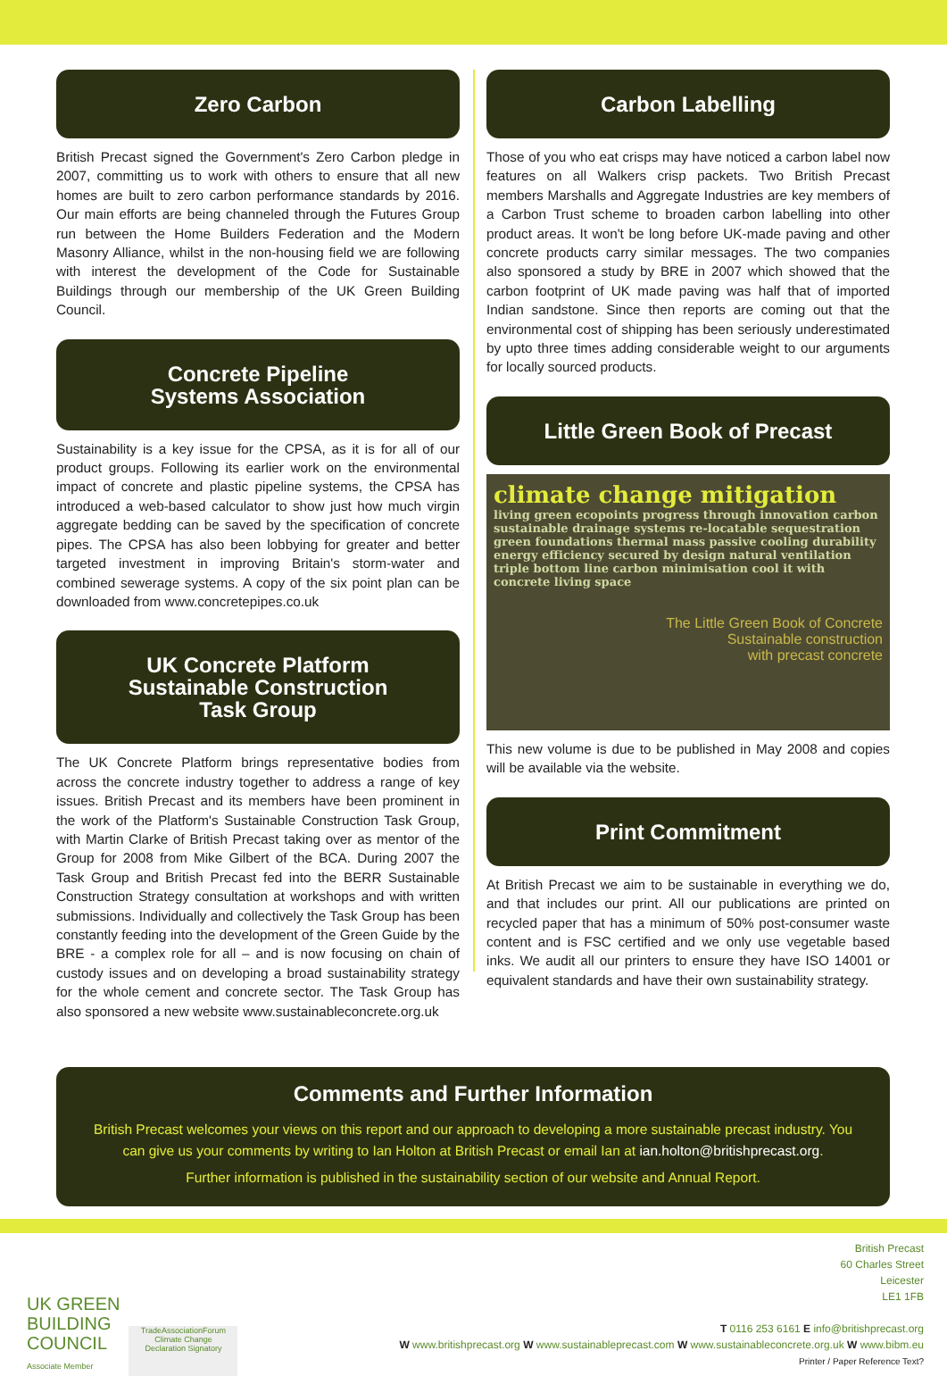Zero Carbon
British Precast signed the Government's Zero Carbon pledge in 2007, committing us to work with others to ensure that all new homes are built to zero carbon performance standards by 2016. Our main efforts are being channeled through the Futures Group run between the Home Builders Federation and the Modern Masonry Alliance, whilst in the non-housing field we are following with interest the development of the Code for Sustainable Buildings through our membership of the UK Green Building Council.
Concrete Pipeline
Systems Association
Sustainability is a key issue for the CPSA, as it is for all of our product groups. Following its earlier work on the environmental impact of concrete and plastic pipeline systems, the CPSA has introduced a web-based calculator to show just how much virgin aggregate bedding can be saved by the specification of concrete pipes. The CPSA has also been lobbying for greater and better targeted investment in improving Britain's storm-water and combined sewerage systems. A copy of the six point plan can be downloaded from www.concretepipes.co.uk
UK Concrete Platform
Sustainable Construction
Task Group
The UK Concrete Platform brings representative bodies from across the concrete industry together to address a range of key issues. British Precast and its members have been prominent in the work of the Platform's Sustainable Construction Task Group, with Martin Clarke of British Precast taking over as mentor of the Group for 2008 from Mike Gilbert of the BCA. During 2007 the Task Group and British Precast fed into the BERR Sustainable Construction Strategy consultation at workshops and with written submissions. Individually and collectively the Task Group has been constantly feeding into the development of the Green Guide by the BRE - a complex role for all – and is now focusing on chain of custody issues and on developing a broad sustainability strategy for the whole cement and concrete sector. The Task Group has also sponsored a new website www.sustainableconcrete.org.uk
Carbon Labelling
Those of you who eat crisps may have noticed a carbon label now features on all Walkers crisp packets. Two British Precast members Marshalls and Aggregate Industries are key members of a Carbon Trust scheme to broaden carbon labelling into other product areas. It won't be long before UK-made paving and other concrete products carry similar messages. The two companies also sponsored a study by BRE in 2007 which showed that the carbon footprint of UK made paving was half that of imported Indian sandstone. Since then reports are coming out that the environmental cost of shipping has been seriously underestimated by upto three times adding considerable weight to our arguments for locally sourced products.
Little Green Book of Precast
climate change mitigation
living green ecopoints progress through innovation carbon sustainable drainage systems re-locatable sequestration green foundations thermal mass passive cooling durability energy efficiency secured by design natural ventilation triple bottom line carbon minimisation cool it with concrete living space
The Little Green Book of Concrete
Sustainable construction
with precast concrete
This new volume is due to be published in May 2008 and copies will be available via the website.
Print Commitment
At British Precast we aim to be sustainable in everything we do, and that includes our print. All our publications are printed on recycled paper that has a minimum of 50% post-consumer waste content and is FSC certified and we only use vegetable based inks. We audit all our printers to ensure they have ISO 14001 or equivalent standards and have their own sustainability strategy.
Comments and Further Information
British Precast welcomes your views on this report and our approach to developing a more sustainable precast industry. You can give us your comments by writing to Ian Holton at British Precast or email Ian at ian.holton@britishprecast.org.
Further information is published in the sustainability section of our website and Annual Report.
UK GREEN
BUILDING
COUNCIL
Associate Member
TradeAssociationForum
Climate Change
Declaration Signatory
British Precast
60 Charles Street
Leicester
LE1 1FB
T 0116 253 6161 E info@britishprecast.org
W www.britishprecast.org W www.sustainableprecast.com W www.sustainableconcrete.org.uk W www.bibm.eu
Printer / Paper Reference Text?